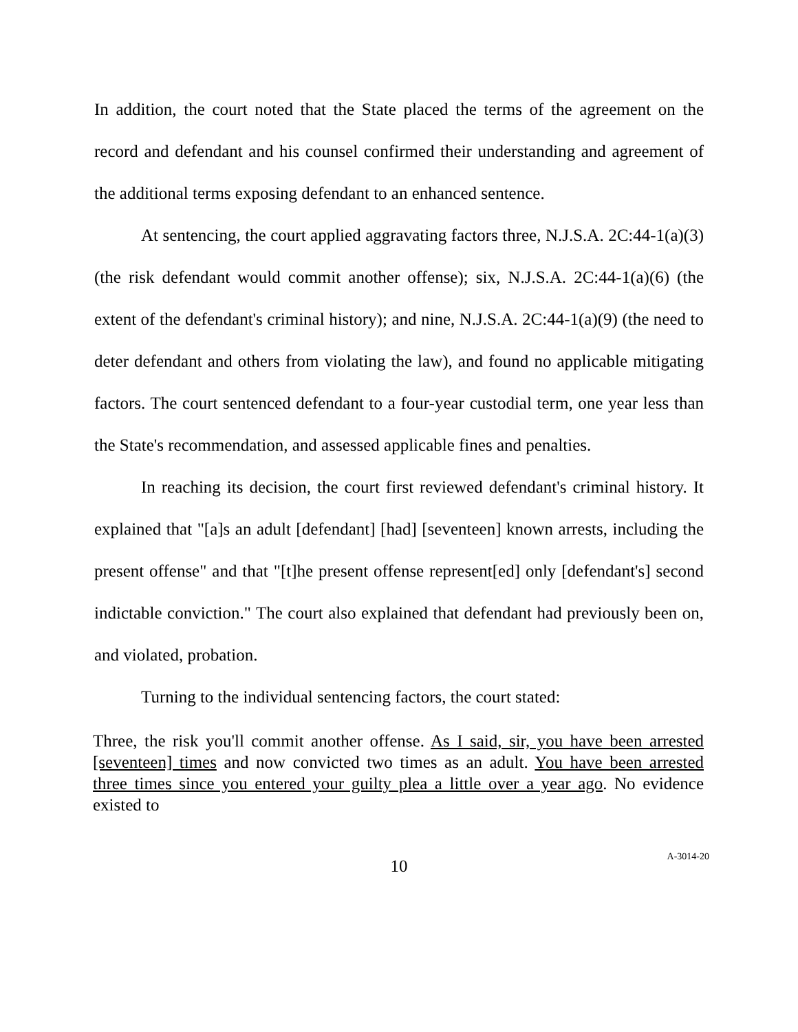In addition, the court noted that the State placed the terms of the agreement on the record and defendant and his counsel confirmed their understanding and agreement of the additional terms exposing defendant to an enhanced sentence.
At sentencing, the court applied aggravating factors three, N.J.S.A. 2C:44-1(a)(3) (the risk defendant would commit another offense); six, N.J.S.A. 2C:44-1(a)(6) (the extent of the defendant's criminal history); and nine, N.J.S.A. 2C:44-1(a)(9) (the need to deter defendant and others from violating the law), and found no applicable mitigating factors. The court sentenced defendant to a four-year custodial term, one year less than the State's recommendation, and assessed applicable fines and penalties.
In reaching its decision, the court first reviewed defendant's criminal history. It explained that "[a]s an adult [defendant] [had] [seventeen] known arrests, including the present offense" and that "[t]he present offense represent[ed] only [defendant's] second indictable conviction." The court also explained that defendant had previously been on, and violated, probation.
Turning to the individual sentencing factors, the court stated:
Three, the risk you'll commit another offense. As I said, sir, you have been arrested [seventeen] times and now convicted two times as an adult. You have been arrested three times since you entered your guilty plea a little over a year ago. No evidence existed to
10
A-3014-20